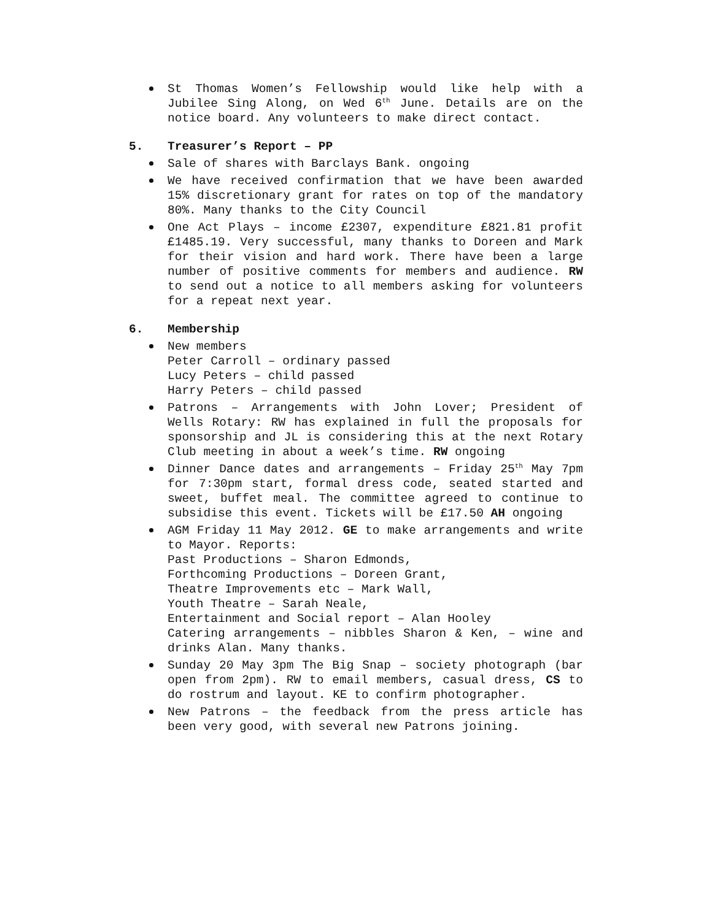St Thomas Women’s Fellowship would like help with a Jubilee Sing Along, on Wed 6<sup>th</sup> June. Details are on the notice board. Any volunteers to make direct contact.
5. Treasurer’s Report – PP
Sale of shares with Barclays Bank. ongoing
We have received confirmation that we have been awarded 15% discretionary grant for rates on top of the mandatory 80%. Many thanks to the City Council
One Act Plays – income £2307, expenditure £821.81 profit £1485.19. Very successful, many thanks to Doreen and Mark for their vision and hard work. There have been a large number of positive comments for members and audience. RW to send out a notice to all members asking for volunteers for a repeat next year.
6. Membership
New members
Peter Carroll – ordinary passed
Lucy Peters – child passed
Harry Peters – child passed
Patrons – Arrangements with John Lover; President of Wells Rotary: RW has explained in full the proposals for sponsorship and JL is considering this at the next Rotary Club meeting in about a week’s time. RW ongoing
Dinner Dance dates and arrangements – Friday 25<sup>th</sup> May 7pm for 7:30pm start, formal dress code, seated started and sweet, buffet meal. The committee agreed to continue to subsidise this event. Tickets will be £17.50 AH ongoing
AGM Friday 11 May 2012. GE to make arrangements and write to Mayor. Reports:
Past Productions – Sharon Edmonds,
Forthcoming Productions – Doreen Grant,
Theatre Improvements etc – Mark Wall,
Youth Theatre – Sarah Neale,
Entertainment and Social report – Alan Hooley
Catering arrangements – nibbles Sharon & Ken, – wine and drinks Alan. Many thanks.
Sunday 20 May 3pm The Big Snap – society photograph (bar open from 2pm). RW to email members, casual dress, CS to do rostrum and layout. KE to confirm photographer.
New Patrons – the feedback from the press article has been very good, with several new Patrons joining.